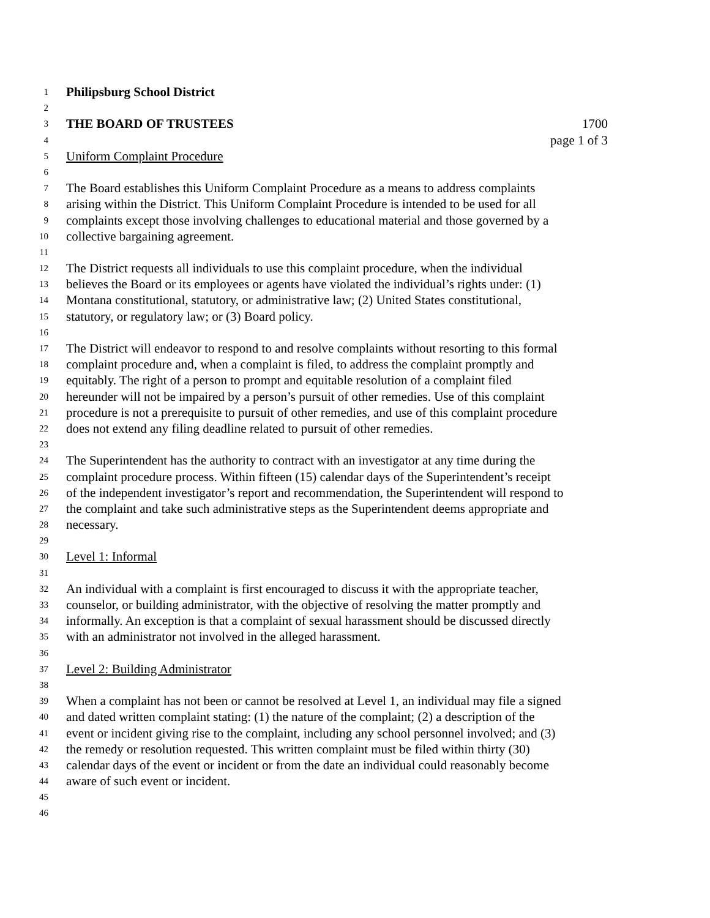1 Philipsburg School District
2
3 THE BOARD OF TRUSTEES 1700
4 page 1 of 3
5 Uniform Complaint Procedure
6
7 The Board establishes this Uniform Complaint Procedure as a means to address complaints
8 arising within the District. This Uniform Complaint Procedure is intended to be used for all
9 complaints except those involving challenges to educational material and those governed by a
10 collective bargaining agreement.
11
12 The District requests all individuals to use this complaint procedure, when the individual
13 believes the Board or its employees or agents have violated the individual’s rights under: (1)
14 Montana constitutional, statutory, or administrative law; (2) United States constitutional,
15 statutory, or regulatory law; or (3) Board policy.
16
17 The District will endeavor to respond to and resolve complaints without resorting to this formal
18 complaint procedure and, when a complaint is filed, to address the complaint promptly and
19 equitably. The right of a person to prompt and equitable resolution of a complaint filed
20 hereunder will not be impaired by a person’s pursuit of other remedies. Use of this complaint
21 procedure is not a prerequisite to pursuit of other remedies, and use of this complaint procedure
22 does not extend any filing deadline related to pursuit of other remedies.
23
24 The Superintendent has the authority to contract with an investigator at any time during the
25 complaint procedure process. Within fifteen (15) calendar days of the Superintendent’s receipt
26 of the independent investigator’s report and recommendation, the Superintendent will respond to
27 the complaint and take such administrative steps as the Superintendent deems appropriate and
28 necessary.
29
30 Level 1: Informal
31
32 An individual with a complaint is first encouraged to discuss it with the appropriate teacher,
33 counselor, or building administrator, with the objective of resolving the matter promptly and
34 informally. An exception is that a complaint of sexual harassment should be discussed directly
35 with an administrator not involved in the alleged harassment.
36
37 Level 2: Building Administrator
38
39 When a complaint has not been or cannot be resolved at Level 1, an individual may file a signed
40 and dated written complaint stating: (1) the nature of the complaint; (2) a description of the
41 event or incident giving rise to the complaint, including any school personnel involved; and (3)
42 the remedy or resolution requested. This written complaint must be filed within thirty (30)
43 calendar days of the event or incident or from the date an individual could reasonably become
44 aware of such event or incident.
45
46